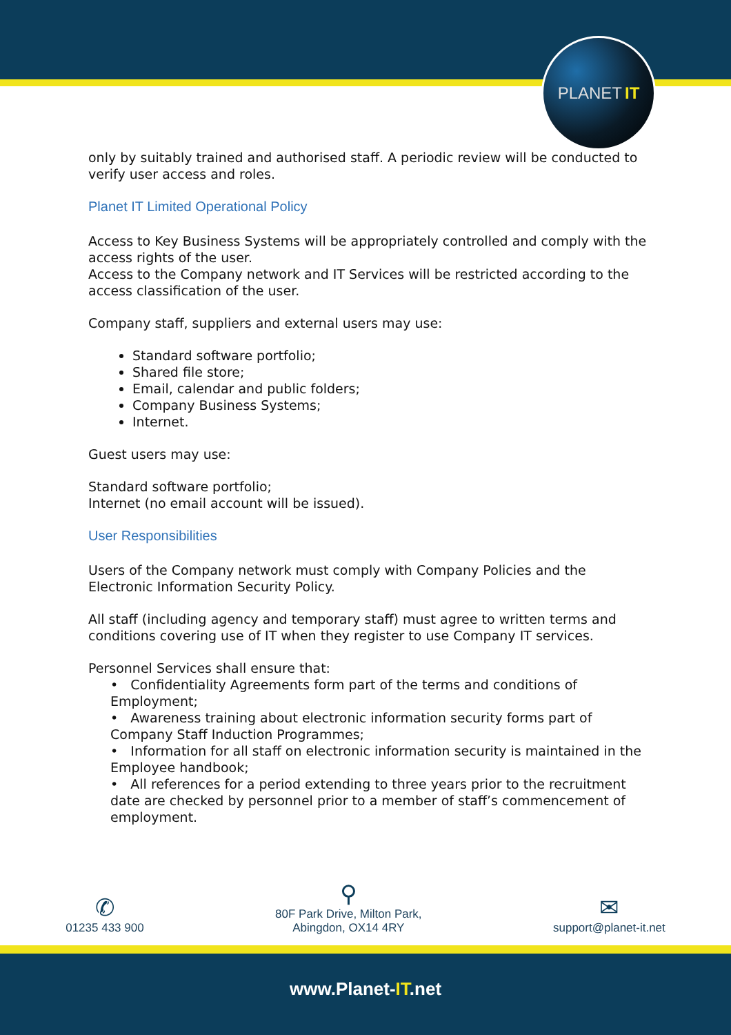PLANET IT
only by suitably trained and authorised staff. A periodic review will be conducted to verify user access and roles.
Planet IT Limited Operational Policy
Access to Key Business Systems will be appropriately controlled and comply with the access rights of the user.
Access to the Company network and IT Services will be restricted according to the access classification of the user.
Company staff, suppliers and external users may use:
Standard software portfolio;
Shared file store;
Email, calendar and public folders;
Company Business Systems;
Internet.
Guest users may use:
Standard software portfolio;
Internet (no email account will be issued).
User Responsibilities
Users of the Company network must comply with Company Policies and the Electronic Information Security Policy.
All staff (including agency and temporary staff) must agree to written terms and conditions covering use of IT when they register to use Company IT services.
Personnel Services shall ensure that:
• Confidentiality Agreements form part of the terms and conditions of Employment;
• Awareness training about electronic information security forms part of Company Staff Induction Programmes;
• Information for all staff on electronic information security is maintained in the Employee handbook;
• All references for a period extending to three years prior to the recruitment date are checked by personnel prior to a member of staff’s commencement of employment.
✆
01235 433 900
⚲
80F Park Drive, Milton Park,
Abingdon, OX14 4RY
✉
support@planet-it.net
www.Planet-IT.net